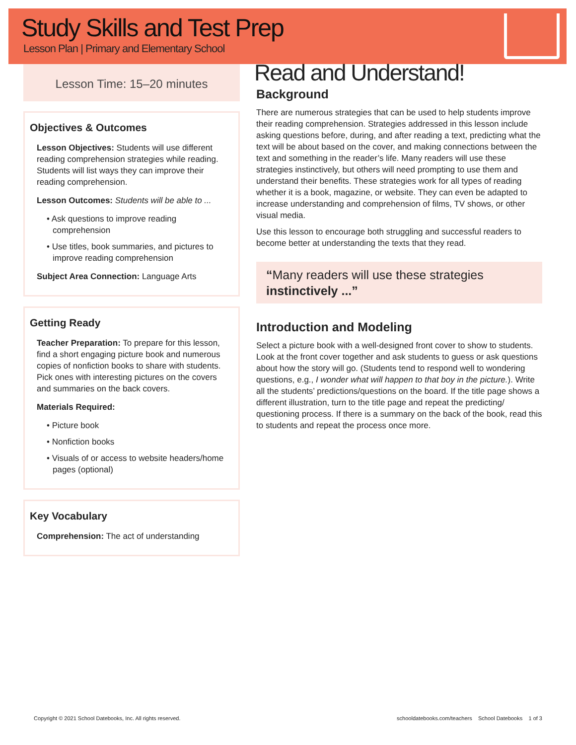Study Skills and Test Prep
Lesson Plan | Primary and Elementary School
Lesson Time: 15–20 minutes
Objectives & Outcomes
Lesson Objectives: Students will use different reading comprehension strategies while reading. Students will list ways they can improve their reading comprehension.
Lesson Outcomes: Students will be able to ...
• Ask questions to improve reading comprehension
• Use titles, book summaries, and pictures to improve reading comprehension
Subject Area Connection: Language Arts
Getting Ready
Teacher Preparation: To prepare for this lesson, find a short engaging picture book and numerous copies of nonfiction books to share with students. Pick ones with interesting pictures on the covers and summaries on the back covers.
Materials Required:
• Picture book
• Nonfiction books
• Visuals of or access to website headers/home pages (optional)
Key Vocabulary
Comprehension: The act of understanding
Read and Understand!
Background
There are numerous strategies that can be used to help students improve their reading comprehension. Strategies addressed in this lesson include asking questions before, during, and after reading a text, predicting what the text will be about based on the cover, and making connections between the text and something in the reader’s life. Many readers will use these strategies instinctively, but others will need prompting to use them and understand their benefits. These strategies work for all types of reading whether it is a book, magazine, or website. They can even be adapted to increase understanding and comprehension of films, TV shows, or other visual media.
Use this lesson to encourage both struggling and successful readers to become better at understanding the texts that they read.
“Many readers will use these strategies instinctively ...”
Introduction and Modeling
Select a picture book with a well-designed front cover to show to students. Look at the front cover together and ask students to guess or ask questions about how the story will go. (Students tend to respond well to wondering questions, e.g., I wonder what will happen to that boy in the picture.). Write all the students’ predictions/questions on the board. If the title page shows a different illustration, turn to the title page and repeat the predicting/ questioning process. If there is a summary on the back of the book, read this to students and repeat the process once more.
Copyright © 2021 School Datebooks, Inc. All rights reserved. schooldatebooks.com/teachers School Datebooks 1 of 3